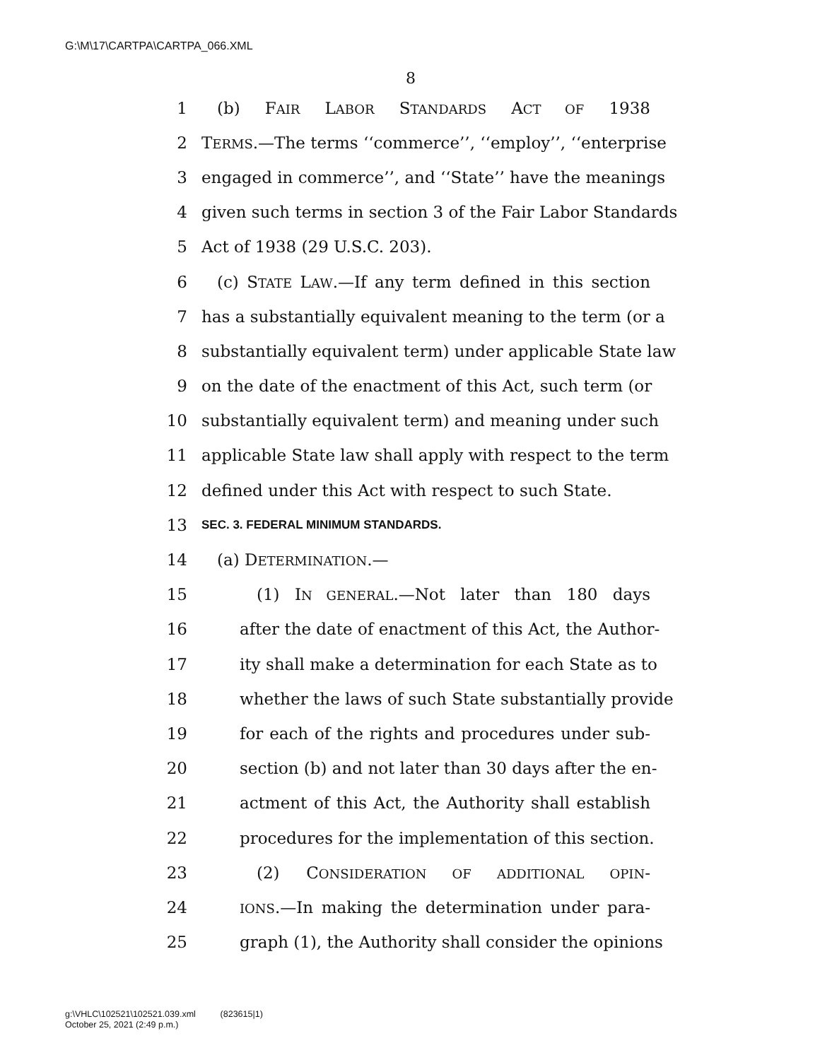G:\M\17\CARTPA\CARTPA_066.XML
8
1 (b) FAIR LABOR STANDARDS ACT OF 1938
2 TERMS.—The terms ‘‘commerce’’, ‘‘employ’’, ‘‘enterprise
3 engaged in commerce’’, and ‘‘State’’ have the meanings
4 given such terms in section 3 of the Fair Labor Standards
5 Act of 1938 (29 U.S.C. 203).
6 (c) STATE LAW.—If any term defined in this section
7 has a substantially equivalent meaning to the term (or a
8 substantially equivalent term) under applicable State law
9 on the date of the enactment of this Act, such term (or
10 substantially equivalent term) and meaning under such
11 applicable State law shall apply with respect to the term
12 defined under this Act with respect to such State.
13 SEC. 3. FEDERAL MINIMUM STANDARDS.
14 (a) DETERMINATION.—
15 (1) IN GENERAL.—Not later than 180 days
16 after the date of enactment of this Act, the Author-
17 ity shall make a determination for each State as to
18 whether the laws of such State substantially provide
19 for each of the rights and procedures under sub-
20 section (b) and not later than 30 days after the en-
21 actment of this Act, the Authority shall establish
22 procedures for the implementation of this section.
23 (2) CONSIDERATION OF ADDITIONAL OPIN-
24 IONS.—In making the determination under para-
25 graph (1), the Authority shall consider the opinions
g:\VHLC\102521\102521.039.xml (823615|1)
October 25, 2021 (2:49 p.m.)